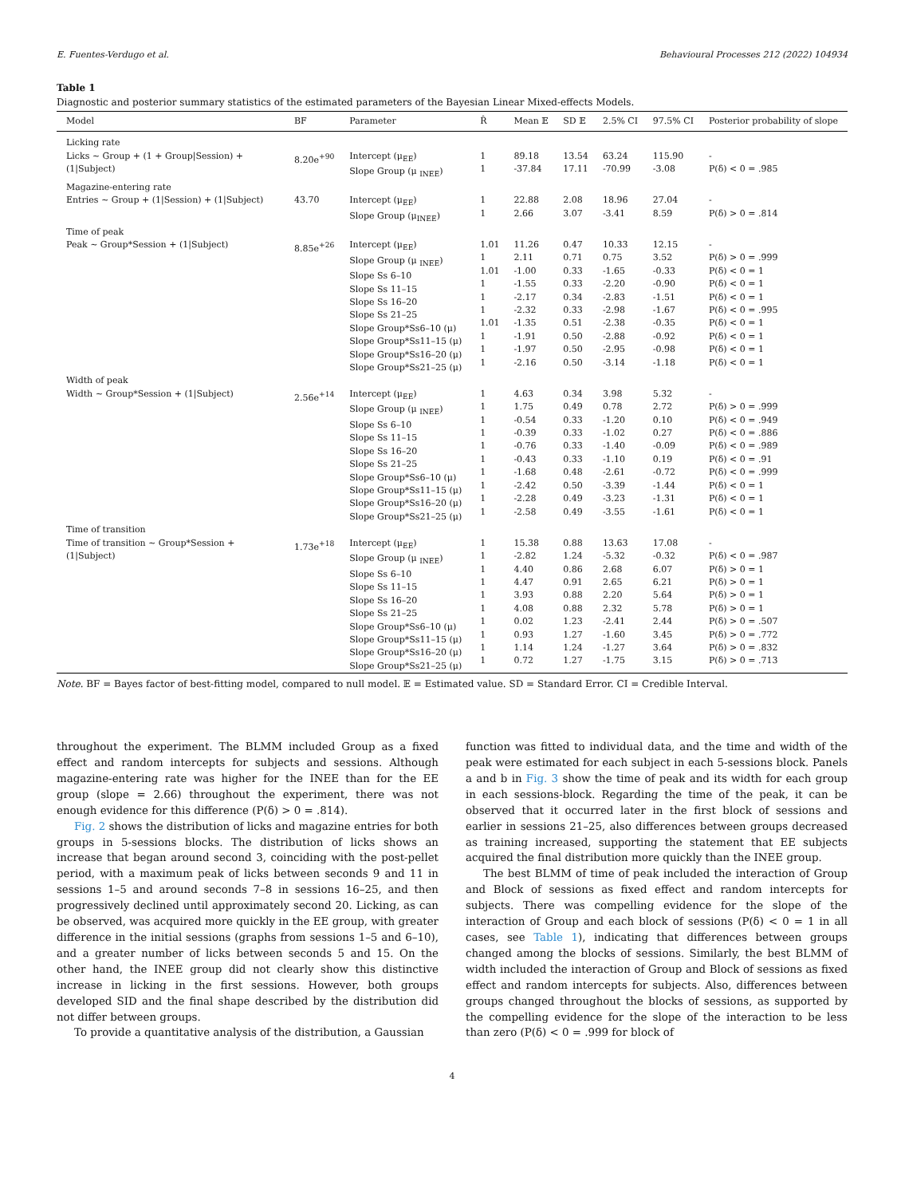E. Fuentes-Verdugo et al. Behavioural Processes 212 (2022) 104934
Table 1
Diagnostic and posterior summary statistics of the estimated parameters of the Bayesian Linear Mixed-effects Models.
| Model | BF | Parameter | R̂ | Mean 𝔼 | SD 𝔼 | 2.5% CI | 97.5% CI | Posterior probability of slope |
| --- | --- | --- | --- | --- | --- | --- | --- | --- |
| Licking rate | | | | | | | | |
| Licks ~ Group + (1 + Group/Session) + (1/Subject) | 8.20e<sup>+90</sup> | Intercept (μ<sub>EE</sub>) Slope Group (μ <sub>INEE</sub>) | 1 1 | 89.18 -37.84 | 13.54 17.11 | 63.24 -70.99 | 115.90 -3.08 | - P(δ) < 0 = .985 |
| Magazine-entering rate | | | | | | | | |
| Entries ~ Group + (1/Session) + (1/Subject) | 43.70 | Intercept (μ<sub>EE</sub>) Slope Group (μ<sub>INEE</sub>) | 1 1 | 22.88 2.66 | 2.08 3.07 | 18.96 -3.41 | 27.04 8.59 | - P(δ) > 0 = .814 |
| Time of peak | | | | | | | | |
| Peak ~ Group*Session + (1/Subject) | 8.85e<sup>+26</sup> | Intercept (μ<sub>EE</sub>) Slope Group (μ <sub>INEE</sub>) Slope Ss 6–10 Slope Ss 11–15 Slope Ss 16–20 Slope Ss 21–25 Slope Group*Ss6–10 (μ) Slope Group*Ss11–15 (μ) Slope Group*Ss16–20 (μ) Slope Group*Ss21–25 (μ) | 1.01 1 1.01 1 1 1 1.01 1 1 1 | 11.26 2.11 -1.00 -1.55 -2.17 -2.32 -1.35 -1.91 -1.97 -2.16 | 0.47 0.71 0.33 0.33 0.34 0.33 0.51 0.50 0.50 0.50 | 10.33 0.75 -1.65 -2.20 -2.83 -2.98 -2.38 -2.88 -2.95 -3.14 | 12.15 3.52 -0.33 -0.90 -1.51 -1.67 -0.35 -0.92 -0.98 -1.18 | - P(δ) > 0 = .999 P(δ) < 0 = 1 P(δ) < 0 = 1 P(δ) < 0 = 1 P(δ) < 0 = .995 P(δ) < 0 = 1 P(δ) < 0 = 1 P(δ) < 0 = 1 P(δ) < 0 = 1 |
| Width of peak | | | | | | | | |
| Width ~ Group*Session + (1/Subject) | 2.56e<sup>+14</sup> | Intercept (μ<sub>EE</sub>) Slope Group (μ <sub>INEE</sub>) Slope Ss 6–10 Slope Ss 11–15 Slope Ss 16–20 Slope Ss 21–25 Slope Group*Ss6–10 (μ) Slope Group*Ss11–15 (μ) Slope Group*Ss16–20 (μ) Slope Group*Ss21–25 (μ) | 1 1 1 1 1 1 1 1 1 1 | 4.63 1.75 -0.54 -0.39 -0.76 -0.43 -1.68 -2.42 -2.28 -2.58 | 0.34 0.49 0.33 0.33 0.33 0.33 0.48 0.50 0.49 0.49 | 3.98 0.78 -1.20 -1.02 -1.40 -1.10 -2.61 -3.39 -3.23 -3.55 | 5.32 2.72 0.10 0.27 -0.09 0.19 -0.72 -1.44 -1.31 -1.61 | - P(δ) > 0 = .999 P(δ) < 0 = .949 P(δ) < 0 = .886 P(δ) < 0 = .989 P(δ) < 0 = .91 P(δ) < 0 = .999 P(δ) < 0 = 1 P(δ) < 0 = 1 P(δ) < 0 = 1 |
| Time of transition | | | | | | | | |
| Time of transition ~ Group*Session + (1/Subject) | 1.73e<sup>+18</sup> | Intercept (μ<sub>EE</sub>) Slope Group (μ <sub>INEE</sub>) Slope Ss 6–10 Slope Ss 11–15 Slope Ss 16–20 Slope Ss 21–25 Slope Group*Ss6–10 (μ) Slope Group*Ss11–15 (μ) Slope Group*Ss16–20 (μ) Slope Group*Ss21–25 (μ) | 1 1 1 1 1 1 1 1 1 1 | 15.38 -2.82 4.40 4.47 3.93 4.08 0.02 0.93 1.14 0.72 | 0.88 1.24 0.86 0.91 0.88 0.88 1.23 1.27 1.24 1.27 | 13.63 -5.32 2.68 2.65 2.20 2.32 -2.41 -1.60 -1.27 -1.75 | 17.08 -0.32 6.07 6.21 5.64 5.78 2.44 3.45 3.64 3.15 | - P(δ) < 0 = .987 P(δ) > 0 = 1 P(δ) > 0 = 1 P(δ) > 0 = 1 P(δ) > 0 = 1 P(δ) > 0 = .507 P(δ) > 0 = .772 P(δ) > 0 = .832 P(δ) > 0 = .713 |
Note. BF = Bayes factor of best-fitting model, compared to null model. 𝔼 = Estimated value. SD = Standard Error. CI = Credible Interval.
throughout the experiment. The BLMM included Group as a fixed effect and random intercepts for subjects and sessions. Although magazine-entering rate was higher for the INEE than for the EE group (slope = 2.66) throughout the experiment, there was not enough evidence for this difference (P(δ) > 0 = .814).
Fig. 2 shows the distribution of licks and magazine entries for both groups in 5-sessions blocks. The distribution of licks shows an increase that began around second 3, coinciding with the post-pellet period, with a maximum peak of licks between seconds 9 and 11 in sessions 1–5 and around seconds 7–8 in sessions 16–25, and then progressively declined until approximately second 20. Licking, as can be observed, was acquired more quickly in the EE group, with greater difference in the initial sessions (graphs from sessions 1–5 and 6–10), and a greater number of licks between seconds 5 and 15. On the other hand, the INEE group did not clearly show this distinctive increase in licking in the first sessions. However, both groups developed SID and the final shape described by the distribution did not differ between groups.
To provide a quantitative analysis of the distribution, a Gaussian
function was fitted to individual data, and the time and width of the peak were estimated for each subject in each 5-sessions block. Panels a and b in Fig. 3 show the time of peak and its width for each group in each sessions-block. Regarding the time of the peak, it can be observed that it occurred later in the first block of sessions and earlier in sessions 21–25, also differences between groups decreased as training increased, supporting the statement that EE subjects acquired the final distribution more quickly than the INEE group.
The best BLMM of time of peak included the interaction of Group and Block of sessions as fixed effect and random intercepts for subjects. There was compelling evidence for the slope of the interaction of Group and each block of sessions (P(δ) < 0 = 1 in all cases, see Table 1), indicating that differences between groups changed among the blocks of sessions. Similarly, the best BLMM of width included the interaction of Group and Block of sessions as fixed effect and random intercepts for subjects. Also, differences between groups changed throughout the blocks of sessions, as supported by the compelling evidence for the slope of the interaction to be less than zero (P(δ) < 0 = .999 for block of
4